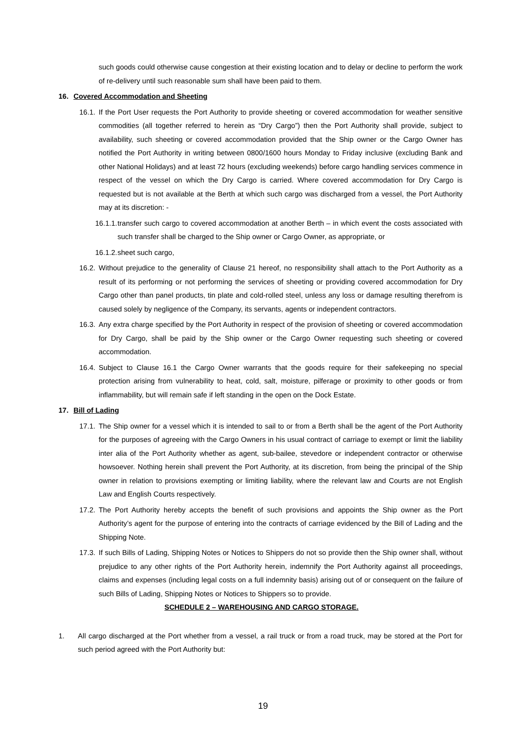such goods could otherwise cause congestion at their existing location and to delay or decline to perform the work of re-delivery until such reasonable sum shall have been paid to them.
16. Covered Accommodation and Sheeting
16.1.
If the Port User requests the Port Authority to provide sheeting or covered accommodation for weather sensitive commodities (all together referred to herein as “Dry Cargo”) then the Port Authority shall provide, subject to availability, such sheeting or covered accommodation provided that the Ship owner or the Cargo Owner has notified the Port Authority in writing between 0800/1600 hours Monday to Friday inclusive (excluding Bank and other National Holidays) and at least 72 hours (excluding weekends) before cargo handling services commence in respect of the vessel on which the Dry Cargo is carried. Where covered accommodation for Dry Cargo is requested but is not available at the Berth at which such cargo was discharged from a vessel, the Port Authority may at its discretion: -
16.1.1.
transfer such cargo to covered accommodation at another Berth – in which event the costs associated with such transfer shall be charged to the Ship owner or Cargo Owner, as appropriate, or
16.1.2.
sheet such cargo,
16.2.
Without prejudice to the generality of Clause 21 hereof, no responsibility shall attach to the Port Authority as a result of its performing or not performing the services of sheeting or providing covered accommodation for Dry Cargo other than panel products, tin plate and cold-rolled steel, unless any loss or damage resulting therefrom is caused solely by negligence of the Company, its servants, agents or independent contractors.
16.3.
Any extra charge specified by the Port Authority in respect of the provision of sheeting or covered accommodation for Dry Cargo, shall be paid by the Ship owner or the Cargo Owner requesting such sheeting or covered accommodation.
16.4.
Subject to Clause 16.1 the Cargo Owner warrants that the goods require for their safekeeping no special protection arising from vulnerability to heat, cold, salt, moisture, pilferage or proximity to other goods or from inflammability, but will remain safe if left standing in the open on the Dock Estate.
17. Bill of Lading
17.1.
The Ship owner for a vessel which it is intended to sail to or from a Berth shall be the agent of the Port Authority for the purposes of agreeing with the Cargo Owners in his usual contract of carriage to exempt or limit the liability inter alia of the Port Authority whether as agent, sub-bailee, stevedore or independent contractor or otherwise howsoever. Nothing herein shall prevent the Port Authority, at its discretion, from being the principal of the Ship owner in relation to provisions exempting or limiting liability, where the relevant law and Courts are not English Law and English Courts respectively.
17.2.
The Port Authority hereby accepts the benefit of such provisions and appoints the Ship owner as the Port Authority’s agent for the purpose of entering into the contracts of carriage evidenced by the Bill of Lading and the Shipping Note.
17.3.
If such Bills of Lading, Shipping Notes or Notices to Shippers do not so provide then the Ship owner shall, without prejudice to any other rights of the Port Authority herein, indemnify the Port Authority against all proceedings, claims and expenses (including legal costs on a full indemnity basis) arising out of or consequent on the failure of such Bills of Lading, Shipping Notes or Notices to Shippers so to provide.
SCHEDULE 2 – WAREHOUSING AND CARGO STORAGE.
1. All cargo discharged at the Port whether from a vessel, a rail truck or from a road truck, may be stored at the Port for such period agreed with the Port Authority but:
19